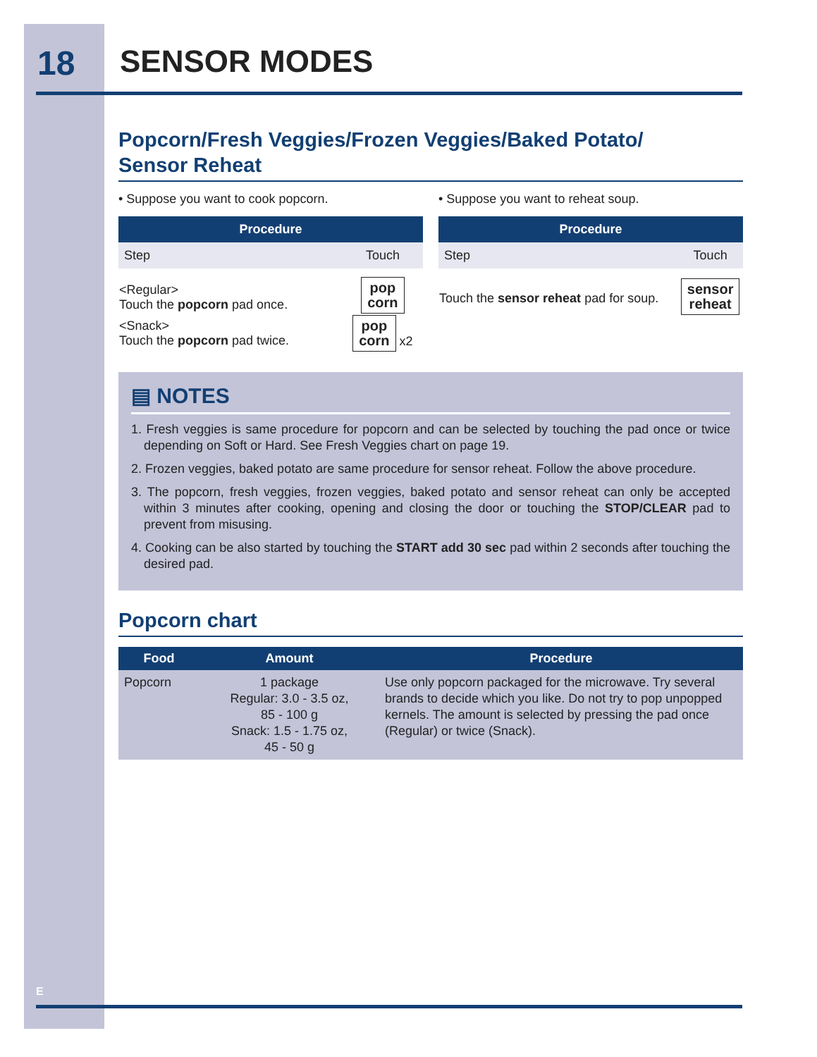18 SENSOR MODES
Popcorn/Fresh Veggies/Frozen Veggies/Baked Potato/
Sensor Reheat
• Suppose you want to cook popcorn.
| Procedure | |
| --- | --- |
| Step | Touch |
| <Regular> Touch the popcorn pad once. | pop corn |
| <Snack> Touch the popcorn pad twice. | pop corn x2 |
• Suppose you want to reheat soup.
| Procedure | |
| --- | --- |
| Step | Touch |
| Touch the sensor reheat pad for soup. | sensor reheat |
▤ NOTES
1. Fresh veggies is same procedure for popcorn and can be selected by touching the pad once or twice depending on Soft or Hard. See Fresh Veggies chart on page 19.
2. Frozen veggies, baked potato are same procedure for sensor reheat. Follow the above procedure.
3. The popcorn, fresh veggies, frozen veggies, baked potato and sensor reheat can only be accepted within 3 minutes after cooking, opening and closing the door or touching the STOP/CLEAR pad to prevent from misusing.
4. Cooking can be also started by touching the START add 30 sec pad within 2 seconds after touching the desired pad.
Popcorn chart
| Food | Amount | Procedure |
| --- | --- | --- |
| Popcorn | 1 package Regular: 3.0 - 3.5 oz, 85 - 100 g Snack: 1.5 - 1.75 oz, 45 - 50 g | Use only popcorn packaged for the microwave. Try several brands to decide which you like. Do not try to pop unpopped kernels. The amount is selected by pressing the pad once (Regular) or twice (Snack). |
E